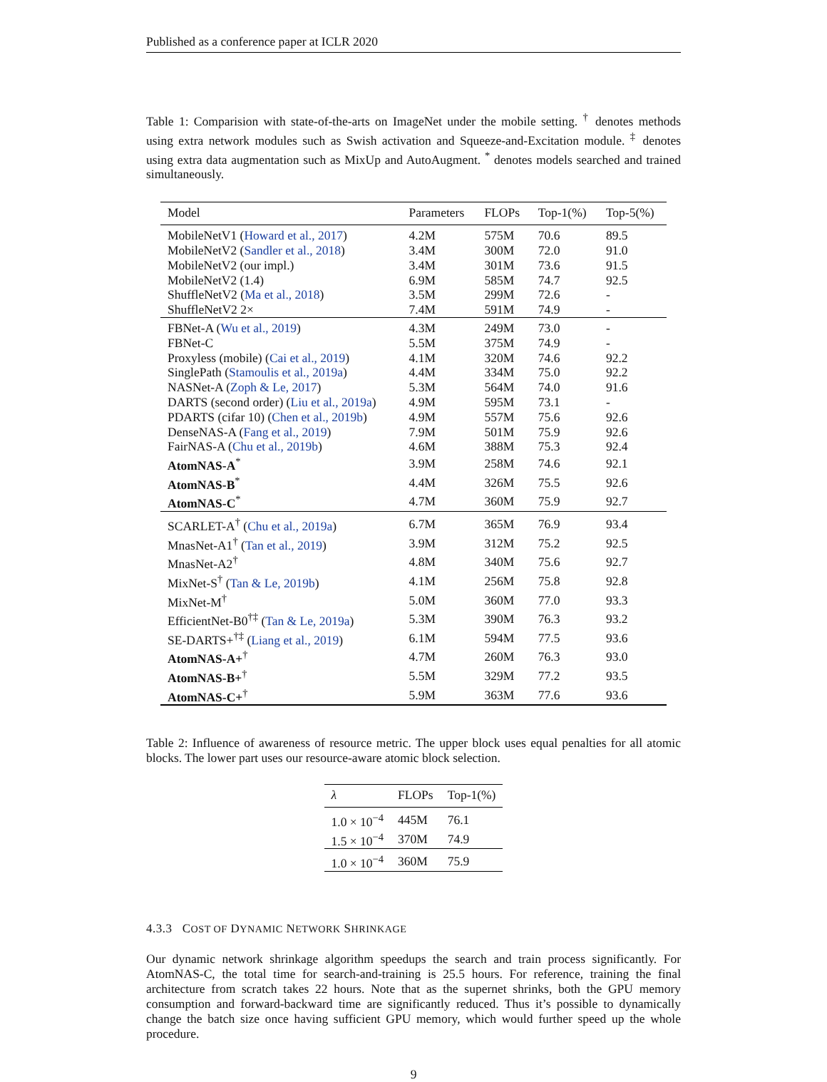Published as a conference paper at ICLR 2020
Table 1: Comparision with state-of-the-arts on ImageNet under the mobile setting. <sup>†</sup> denotes methods using extra network modules such as Swish activation and Squeeze-and-Excitation module. <sup>‡</sup> denotes using extra data augmentation such as MixUp and AutoAugment. <sup>*</sup> denotes models searched and trained simultaneously.
| Model | Parameters | FLOPs | Top-1(%) | Top-5(%) |
| --- | --- | --- | --- | --- |
| MobileNetV1 ( Howard et al., 2017 ) | 4.2M | 575M | 70.6 | 89.5 |
| MobileNetV2 ( Sandler et al., 2018 ) | 3.4M | 300M | 72.0 | 91.0 |
| MobileNetV2 (our impl.) | 3.4M | 301M | 73.6 | 91.5 |
| MobileNetV2 (1.4) | 6.9M | 585M | 74.7 | 92.5 |
| ShuffleNetV2 ( Ma et al., 2018 ) | 3.5M | 299M | 72.6 | - |
| ShuffleNetV2 2× | 7.4M | 591M | 74.9 | - |
| FBNet-A ( Wu et al., 2019 ) | 4.3M | 249M | 73.0 | - |
| FBNet-C | 5.5M | 375M | 74.9 | - |
| Proxyless (mobile) ( Cai et al., 2019 ) | 4.1M | 320M | 74.6 | 92.2 |
| SinglePath ( Stamoulis et al., 2019a ) | 4.4M | 334M | 75.0 | 92.2 |
| NASNet-A ( Zoph & Le, 2017 ) | 5.3M | 564M | 74.0 | 91.6 |
| DARTS (second order) ( Liu et al., 2019a ) | 4.9M | 595M | 73.1 | - |
| PDARTS (cifar 10) ( Chen et al., 2019b ) | 4.9M | 557M | 75.6 | 92.6 |
| DenseNAS-A ( Fang et al., 2019 ) | 7.9M | 501M | 75.9 | 92.6 |
| FairNAS-A ( Chu et al., 2019b ) | 4.6M | 388M | 75.3 | 92.4 |
| AtomNAS-A<sup>*</sup> | 3.9M | 258M | 74.6 | 92.1 |
| AtomNAS-B<sup>*</sup> | 4.4M | 326M | 75.5 | 92.6 |
| AtomNAS-C<sup>*</sup> | 4.7M | 360M | 75.9 | 92.7 |
| SCARLET-A<sup>†</sup> ( Chu et al., 2019a ) | 6.7M | 365M | 76.9 | 93.4 |
| MnasNet-A1<sup>†</sup> ( Tan et al., 2019 ) | 3.9M | 312M | 75.2 | 92.5 |
| MnasNet-A2<sup>†</sup> | 4.8M | 340M | 75.6 | 92.7 |
| MixNet-S<sup>†</sup> ( Tan & Le, 2019b ) | 4.1M | 256M | 75.8 | 92.8 |
| MixNet-M<sup>†</sup> | 5.0M | 360M | 77.0 | 93.3 |
| EfficientNet-B0<sup>†‡</sup> ( Tan & Le, 2019a ) | 5.3M | 390M | 76.3 | 93.2 |
| SE-DARTS+<sup>†‡</sup> ( Liang et al., 2019 ) | 6.1M | 594M | 77.5 | 93.6 |
| AtomNAS-A+<sup>†</sup> | 4.7M | 260M | 76.3 | 93.0 |
| AtomNAS-B+<sup>†</sup> | 5.5M | 329M | 77.2 | 93.5 |
| AtomNAS-C+<sup>†</sup> | 5.9M | 363M | 77.6 | 93.6 |
Table 2: Influence of awareness of resource metric. The upper block uses equal penalties for all atomic blocks. The lower part uses our resource-aware atomic block selection.
| λ | FLOPs | Top-1(%) |
| --- | --- | --- |
| 1.0 × 10<sup>−4</sup> | 445M | 76.1 |
| 1.5 × 10<sup>−4</sup> | 370M | 74.9 |
| 1.0 × 10<sup>−4</sup> | 360M | 75.9 |
4.3.3 COST OF DYNAMIC NETWORK SHRINKAGE
Our dynamic network shrinkage algorithm speedups the search and train process significantly. For AtomNAS-C, the total time for search-and-training is 25.5 hours. For reference, training the final architecture from scratch takes 22 hours. Note that as the supernet shrinks, both the GPU memory consumption and forward-backward time are significantly reduced. Thus it’s possible to dynamically change the batch size once having sufficient GPU memory, which would further speed up the whole procedure.
9